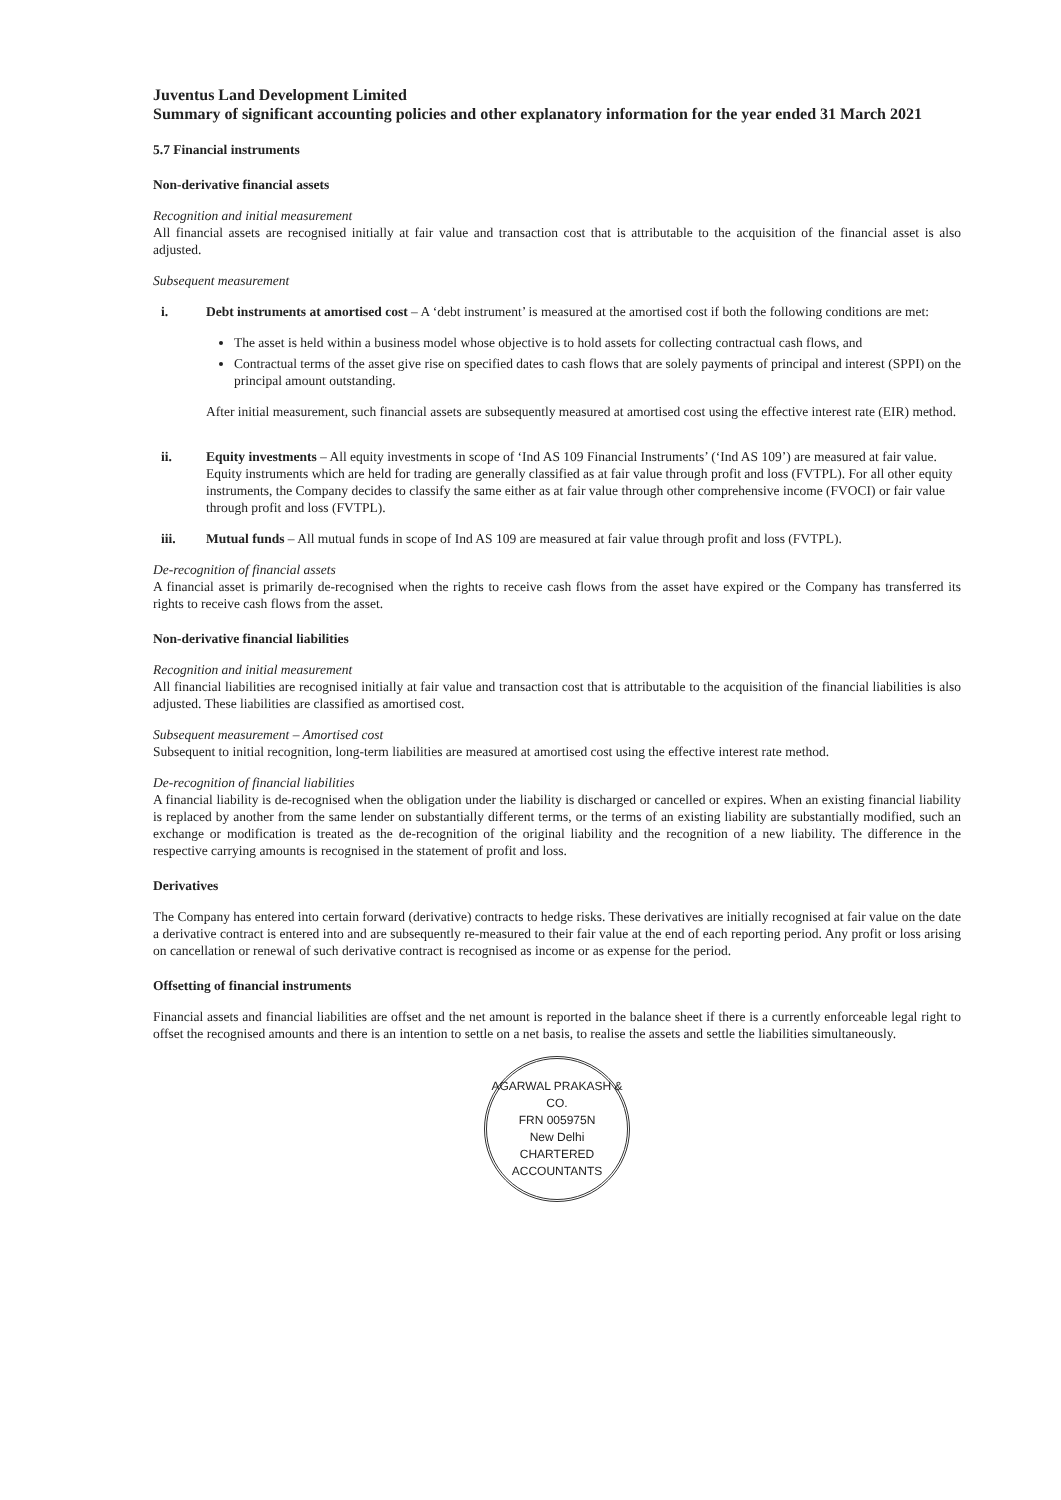Juventus Land Development Limited
Summary of significant accounting policies and other explanatory information for the year ended 31 March 2021
5.7 Financial instruments
Non-derivative financial assets
Recognition and initial measurement
All financial assets are recognised initially at fair value and transaction cost that is attributable to the acquisition of the financial asset is also adjusted.
Subsequent measurement
i. Debt instruments at amortised cost – A ‘debt instrument’ is measured at the amortised cost if both the following conditions are met:
The asset is held within a business model whose objective is to hold assets for collecting contractual cash flows, and
Contractual terms of the asset give rise on specified dates to cash flows that are solely payments of principal and interest (SPPI) on the principal amount outstanding.
After initial measurement, such financial assets are subsequently measured at amortised cost using the effective interest rate (EIR) method.
ii. Equity investments – All equity investments in scope of ‘Ind AS 109 Financial Instruments’ (‘Ind AS 109’) are measured at fair value. Equity instruments which are held for trading are generally classified as at fair value through profit and loss (FVTPL). For all other equity instruments, the Company decides to classify the same either as at fair value through other comprehensive income (FVOCI) or fair value through profit and loss (FVTPL).
iii. Mutual funds – All mutual funds in scope of Ind AS 109 are measured at fair value through profit and loss (FVTPL).
De-recognition of financial assets
A financial asset is primarily de-recognised when the rights to receive cash flows from the asset have expired or the Company has transferred its rights to receive cash flows from the asset.
Non-derivative financial liabilities
Recognition and initial measurement
All financial liabilities are recognised initially at fair value and transaction cost that is attributable to the acquisition of the financial liabilities is also adjusted. These liabilities are classified as amortised cost.
Subsequent measurement – Amortised cost
Subsequent to initial recognition, long-term liabilities are measured at amortised cost using the effective interest rate method.
De-recognition of financial liabilities
A financial liability is de-recognised when the obligation under the liability is discharged or cancelled or expires. When an existing financial liability is replaced by another from the same lender on substantially different terms, or the terms of an existing liability are substantially modified, such an exchange or modification is treated as the de-recognition of the original liability and the recognition of a new liability. The difference in the respective carrying amounts is recognised in the statement of profit and loss.
Derivatives
The Company has entered into certain forward (derivative) contracts to hedge risks. These derivatives are initially recognised at fair value on the date a derivative contract is entered into and are subsequently re-measured to their fair value at the end of each reporting period. Any profit or loss arising on cancellation or renewal of such derivative contract is recognised as income or as expense for the period.
Offsetting of financial instruments
Financial assets and financial liabilities are offset and the net amount is reported in the balance sheet if there is a currently enforceable legal right to offset the recognised amounts and there is an intention to settle on a net basis, to realise the assets and settle the liabilities simultaneously.
AGARWAL PRAKASH & CO.
FRN 005975N
New Delhi
CHARTERED ACCOUNTANTS